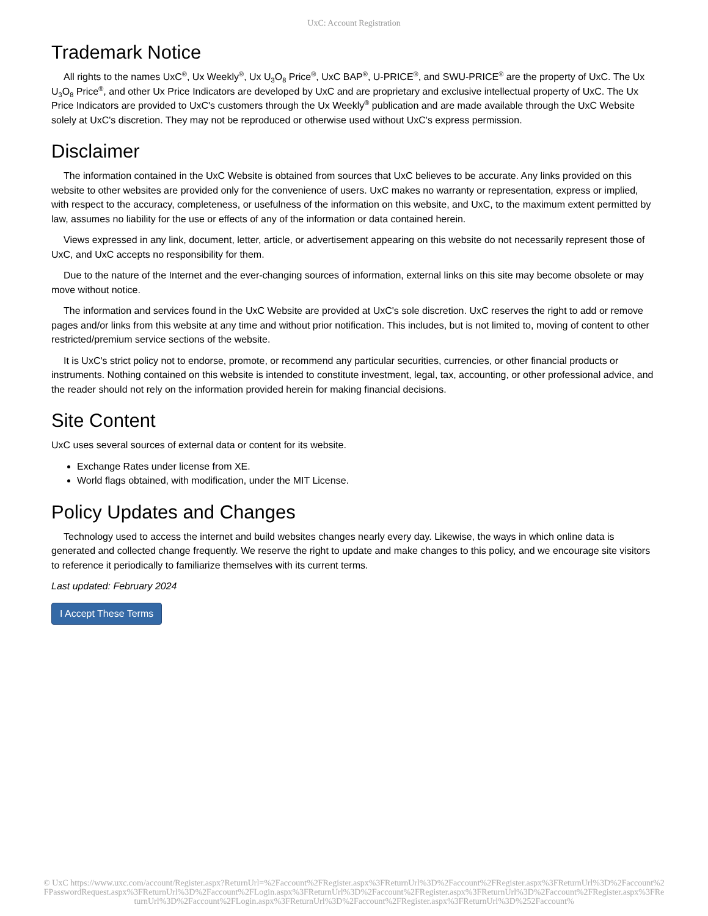UxC: Account Registration
Trademark Notice
All rights to the names UxC<sup>®</sup>, Ux Weekly<sup>®</sup>, Ux U<sub>3</sub>O<sub>8</sub> Price<sup>®</sup>, UxC BAP<sup>®</sup>, U-PRICE<sup>®</sup>, and SWU-PRICE<sup>®</sup> are the property of UxC. The Ux U<sub>3</sub>O<sub>8</sub> Price<sup>®</sup>, and other Ux Price Indicators are developed by UxC and are proprietary and exclusive intellectual property of UxC. The Ux Price Indicators are provided to UxC's customers through the Ux Weekly<sup>®</sup> publication and are made available through the UxC Website solely at UxC's discretion. They may not be reproduced or otherwise used without UxC's express permission.
Disclaimer
The information contained in the UxC Website is obtained from sources that UxC believes to be accurate. Any links provided on this website to other websites are provided only for the convenience of users. UxC makes no warranty or representation, express or implied, with respect to the accuracy, completeness, or usefulness of the information on this website, and UxC, to the maximum extent permitted by law, assumes no liability for the use or effects of any of the information or data contained herein.
Views expressed in any link, document, letter, article, or advertisement appearing on this website do not necessarily represent those of UxC, and UxC accepts no responsibility for them.
Due to the nature of the Internet and the ever-changing sources of information, external links on this site may become obsolete or may move without notice.
The information and services found in the UxC Website are provided at UxC's sole discretion. UxC reserves the right to add or remove pages and/or links from this website at any time and without prior notification. This includes, but is not limited to, moving of content to other restricted/premium service sections of the website.
It is UxC's strict policy not to endorse, promote, or recommend any particular securities, currencies, or other financial products or instruments. Nothing contained on this website is intended to constitute investment, legal, tax, accounting, or other professional advice, and the reader should not rely on the information provided herein for making financial decisions.
Site Content
UxC uses several sources of external data or content for its website.
Exchange Rates under license from XE.
World flags obtained, with modification, under the MIT License.
Policy Updates and Changes
Technology used to access the internet and build websites changes nearly every day. Likewise, the ways in which online data is generated and collected change frequently. We reserve the right to update and make changes to this policy, and we encourage site visitors to reference it periodically to familiarize themselves with its current terms.
Last updated: February 2024
I Accept These Terms
© UxC https://www.uxc.com/account/Register.aspx?ReturnUrl=%2Faccount%2FRegister.aspx%3FReturnUrl%3D%2Faccount%2FRegister.aspx%3FReturnUrl%3D%2Faccount%2FPasswordRequest.aspx%3FReturnUrl%3D%2Faccount%2FLogin.aspx%3FReturnUrl%3D%2Faccount%2FRegister.aspx%3FReturnUrl%3D%2Faccount%2FRegister.aspx%3FReturnUrl%3D%2Faccount%2FLogin.aspx%3FReturnUrl%3D%2Faccount%2FRegister.aspx%3FReturnUrl%3D%252Faccount%